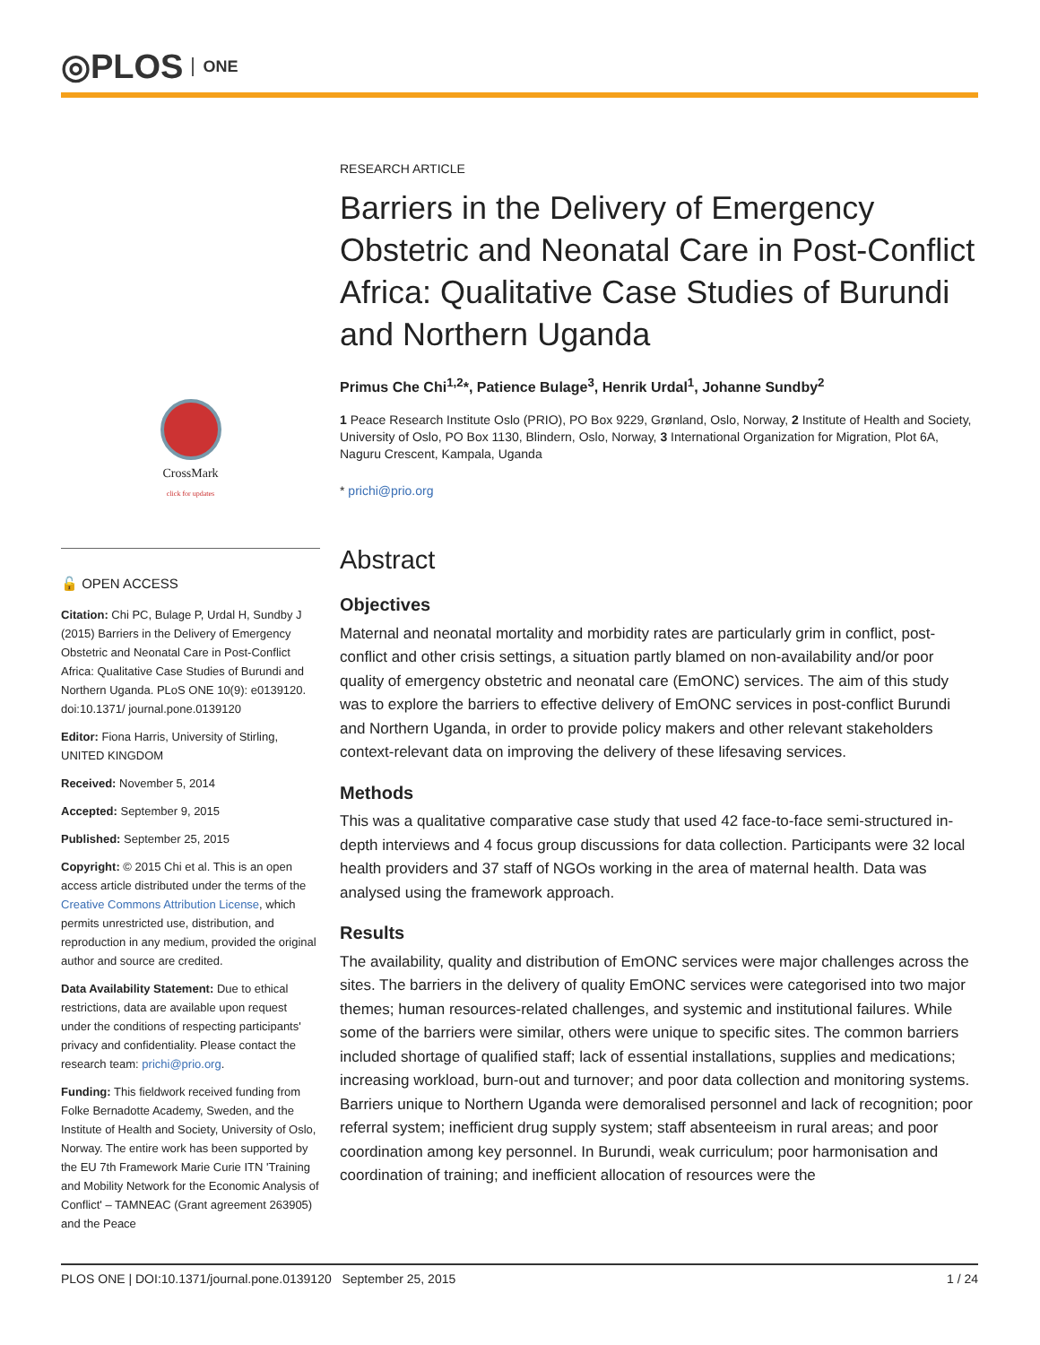◎PLOS ONE
CrossMark
click for updates
🔓 OPEN ACCESS
Citation: Chi PC, Bulage P, Urdal H, Sundby J (2015) Barriers in the Delivery of Emergency Obstetric and Neonatal Care in Post-Conflict Africa: Qualitative Case Studies of Burundi and Northern Uganda. PLoS ONE 10(9): e0139120. doi:10.1371/ journal.pone.0139120
Editor: Fiona Harris, University of Stirling, UNITED KINGDOM
Received: November 5, 2014
Accepted: September 9, 2015
Published: September 25, 2015
Copyright: © 2015 Chi et al. This is an open access article distributed under the terms of the Creative Commons Attribution License, which permits unrestricted use, distribution, and reproduction in any medium, provided the original author and source are credited.
Data Availability Statement: Due to ethical restrictions, data are available upon request under the conditions of respecting participants' privacy and confidentiality. Please contact the research team: prichi@prio.org.
Funding: This fieldwork received funding from Folke Bernadotte Academy, Sweden, and the Institute of Health and Society, University of Oslo, Norway. The entire work has been supported by the EU 7th Framework Marie Curie ITN 'Training and Mobility Network for the Economic Analysis of Conflict' – TAMNEAC (Grant agreement 263905) and the Peace
RESEARCH ARTICLE
Barriers in the Delivery of Emergency Obstetric and Neonatal Care in Post-Conflict Africa: Qualitative Case Studies of Burundi and Northern Uganda
Primus Che Chi<sup>1,2</sup>*, Patience Bulage<sup>3</sup>, Henrik Urdal<sup>1</sup>, Johanne Sundby<sup>2</sup>
1 Peace Research Institute Oslo (PRIO), PO Box 9229, Grønland, Oslo, Norway, 2 Institute of Health and Society, University of Oslo, PO Box 1130, Blindern, Oslo, Norway, 3 International Organization for Migration, Plot 6A, Naguru Crescent, Kampala, Uganda
* prichi@prio.org
Abstract
Objectives
Maternal and neonatal mortality and morbidity rates are particularly grim in conflict, post-conflict and other crisis settings, a situation partly blamed on non-availability and/or poor quality of emergency obstetric and neonatal care (EmONC) services. The aim of this study was to explore the barriers to effective delivery of EmONC services in post-conflict Burundi and Northern Uganda, in order to provide policy makers and other relevant stakeholders context-relevant data on improving the delivery of these lifesaving services.
Methods
This was a qualitative comparative case study that used 42 face-to-face semi-structured in-depth interviews and 4 focus group discussions for data collection. Participants were 32 local health providers and 37 staff of NGOs working in the area of maternal health. Data was analysed using the framework approach.
Results
The availability, quality and distribution of EmONC services were major challenges across the sites. The barriers in the delivery of quality EmONC services were categorised into two major themes; human resources-related challenges, and systemic and institutional failures. While some of the barriers were similar, others were unique to specific sites. The common barriers included shortage of qualified staff; lack of essential installations, supplies and medications; increasing workload, burn-out and turnover; and poor data collection and monitoring systems. Barriers unique to Northern Uganda were demoralised personnel and lack of recognition; poor referral system; inefficient drug supply system; staff absenteeism in rural areas; and poor coordination among key personnel. In Burundi, weak curriculum; poor harmonisation and coordination of training; and inefficient allocation of resources were the
PLOS ONE | DOI:10.1371/journal.pone.0139120 September 25, 2015 1 / 24